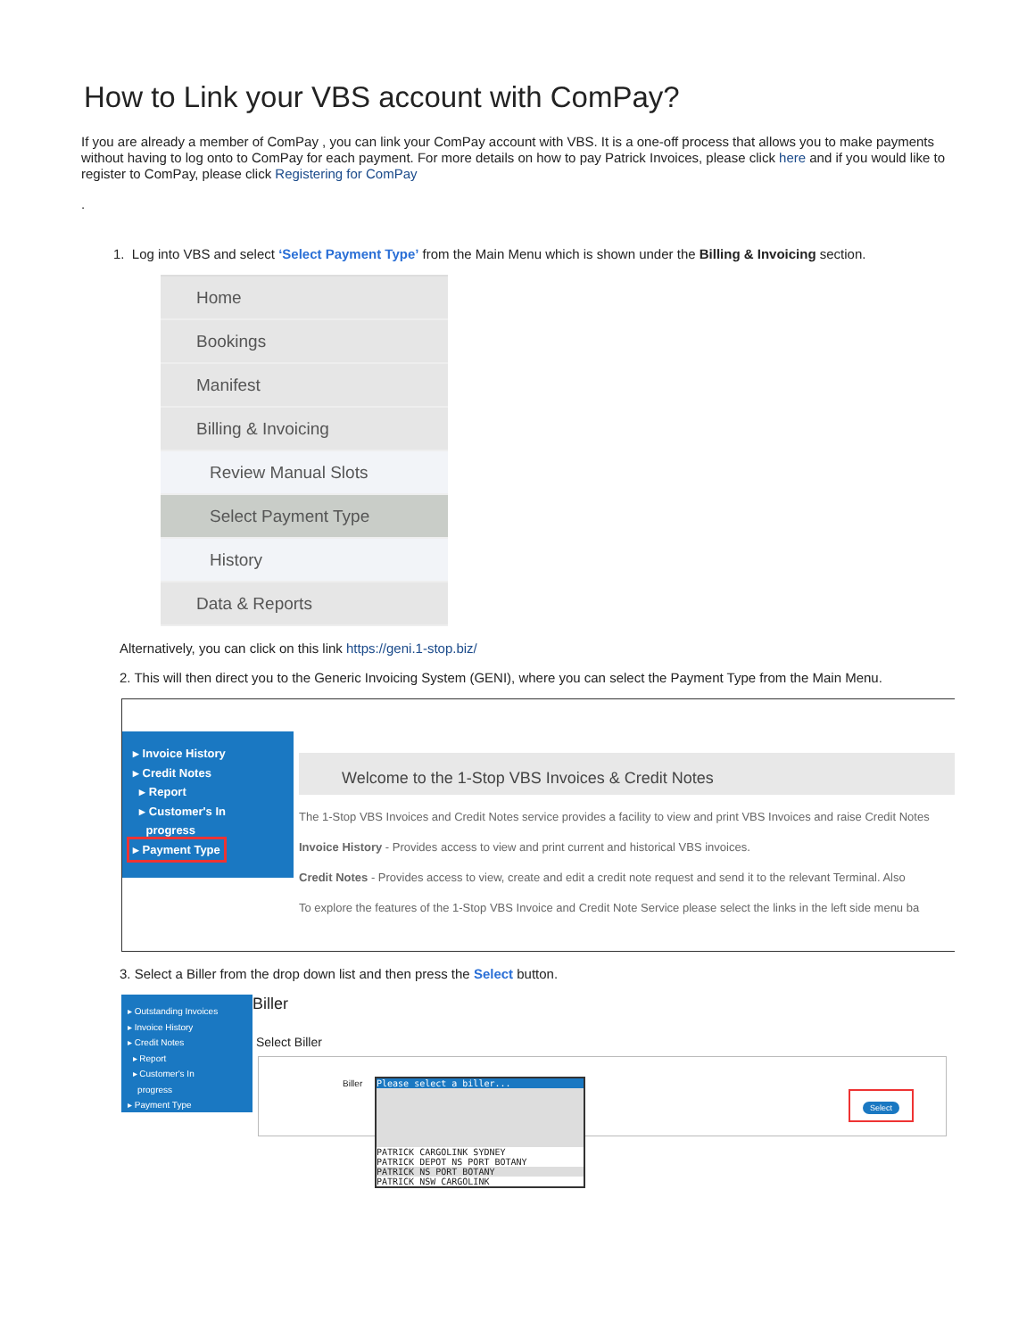How to Link your VBS account with ComPay?
If you are already a member of ComPay , you can link your ComPay account with VBS. It is a one-off process that allows you to make payments without having to log onto to ComPay for each payment. For more details on how to pay Patrick Invoices, please click here and if you would like to register to ComPay, please click Registering for ComPay
.
1. Log into VBS and select ‘Select Payment Type’ from the Main Menu which is shown under the Billing & Invoicing section.
Home
Bookings
Manifest
Billing & Invoicing
Review Manual Slots
Select Payment Type
History
Data & Reports
Alternatively, you can click on this link https://geni.1-stop.biz/
2. This will then direct you to the Generic Invoicing System (GENI), where you can select the Payment Type from the Main Menu.
▸ Invoice History
▸ Credit Notes
▸ Report
▸ Customer's In
progress
▸ Payment Type
Welcome to the 1-Stop VBS Invoices & Credit Notes
The 1-Stop VBS Invoices and Credit Notes service provides a facility to view and print VBS Invoices and raise Credit Notes
Invoice History - Provides access to view and print current and historical VBS invoices.
Credit Notes - Provides access to view, create and edit a credit note request and send it to the relevant Terminal. Also
To explore the features of the 1-Stop VBS Invoice and Credit Note Service please select the links in the left side menu ba
3. Select a Biller from the drop down list and then press the Select button.
▸ Outstanding Invoices
▸ Invoice History
▸ Credit Notes
▸ Report
▸ Customer's In
progress
▸ Payment Type
Biller
Select Biller
Biller
Please select a biller...
PATRICK CARGOLINK SYDNEY
PATRICK DEPOT NS PORT BOTANY
PATRICK NS PORT BOTANY
PATRICK NSW CARGOLINK
Select